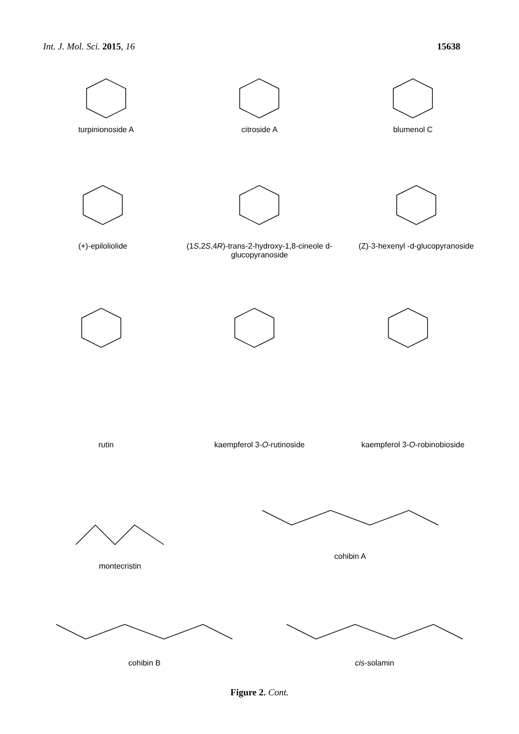Int. J. Mol. Sci. 2015, 16 15638
turpinionoside A citroside A blumenol C
(+)-epiloliolide (1S,2S,4R)-trans-2-hydroxy-1,8-cineole d-glucopyranoside
(Z)-3-hexenyl -d-glucopyranoside
rutin kaempferol 3-O-rutinoside kaempferol 3-O-robinobioside
montecristin cohibin A
cohibin B cis-solamin
Figure 2. Cont.